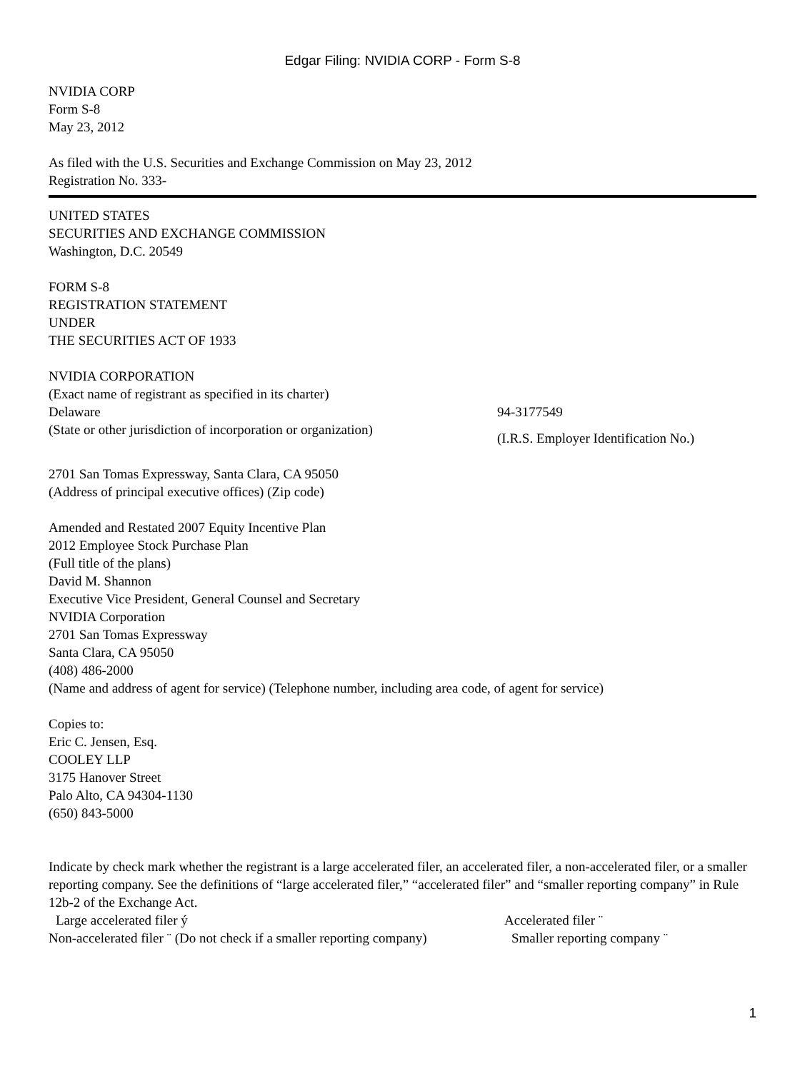Edgar Filing: NVIDIA CORP - Form S-8
NVIDIA CORP
Form S-8
May 23, 2012
As filed with the U.S. Securities and Exchange Commission on May 23, 2012
Registration No. 333-
UNITED STATES
SECURITIES AND EXCHANGE COMMISSION
Washington, D.C. 20549
FORM S-8
REGISTRATION STATEMENT
UNDER
THE SECURITIES ACT OF 1933
NVIDIA CORPORATION
(Exact name of registrant as specified in its charter)
Delaware 94-3177549
(State or other jurisdiction of incorporation or organization)
(I.R.S. Employer Identification No.)
2701 San Tomas Expressway, Santa Clara, CA 95050
(Address of principal executive offices) (Zip code)
Amended and Restated 2007 Equity Incentive Plan
2012 Employee Stock Purchase Plan
(Full title of the plans)
David M. Shannon
Executive Vice President, General Counsel and Secretary
NVIDIA Corporation
2701 San Tomas Expressway
Santa Clara, CA 95050
(408) 486-2000
(Name and address of agent for service) (Telephone number, including area code, of agent for service)
Copies to:
Eric C. Jensen, Esq.
COOLEY LLP
3175 Hanover Street
Palo Alto, CA 94304-1130
(650) 843-5000
Indicate by check mark whether the registrant is a large accelerated filer, an accelerated filer, a non-accelerated filer, or a smaller reporting company. See the definitions of “large accelerated filer,” “accelerated filer” and “smaller reporting company” in Rule 12b-2 of the Exchange Act.
Large accelerated filer ý Accelerated filer ¨
Non-accelerated filer ¨ (Do not check if a smaller reporting company)
Smaller reporting company ¨
1